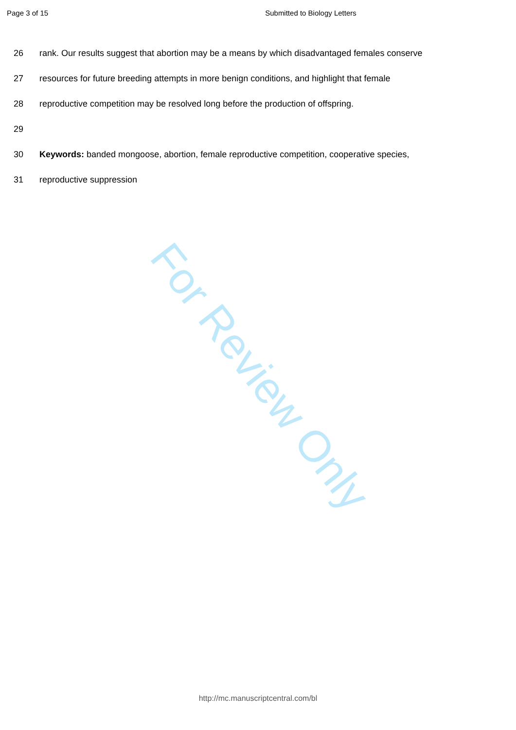Page 3 of 15 Submitted to Biology Letters
26 rank. Our results suggest that abortion may be a means by which disadvantaged females conserve
27 resources for future breeding attempts in more benign conditions, and highlight that female
28 reproductive competition may be resolved long before the production of offspring.
29
30 Keywords: banded mongoose, abortion, female reproductive competition, cooperative species,
31 reproductive suppression
For Review Only
http://mc.manuscriptcentral.com/bl